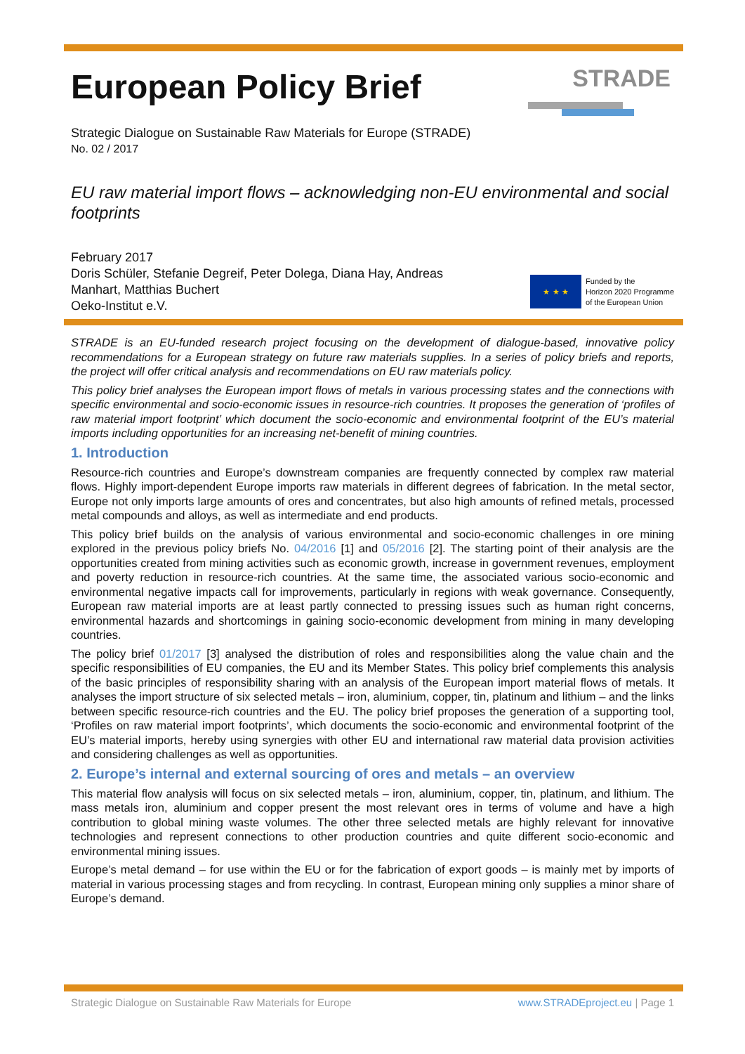STRADE
European Policy Brief
Strategic Dialogue on Sustainable Raw Materials for Europe (STRADE)
No. 02 / 2017
EU raw material import flows – acknowledging non-EU environmental and social footprints
February 2017
Doris Schüler, Stefanie Degreif, Peter Dolega, Diana Hay, Andreas Manhart, Matthias Buchert
Oeko-Institut e.V.
★ ★ ★
Funded by the
Horizon 2020 Programme
of the European Union
STRADE is an EU-funded research project focusing on the development of dialogue-based, innovative policy recommendations for a European strategy on future raw materials supplies. In a series of policy briefs and reports, the project will offer critical analysis and recommendations on EU raw materials policy.
This policy brief analyses the European import flows of metals in various processing states and the connections with specific environmental and socio-economic issues in resource-rich countries. It proposes the generation of ‘profiles of raw material import footprint’ which document the socio-economic and environmental footprint of the EU’s material imports including opportunities for an increasing net-benefit of mining countries.
1. Introduction
Resource-rich countries and Europe’s downstream companies are frequently connected by complex raw material flows. Highly import-dependent Europe imports raw materials in different degrees of fabrication. In the metal sector, Europe not only imports large amounts of ores and concentrates, but also high amounts of refined metals, processed metal compounds and alloys, as well as intermediate and end products.
This policy brief builds on the analysis of various environmental and socio-economic challenges in ore mining explored in the previous policy briefs No. 04/2016 [1] and 05/2016 [2]. The starting point of their analysis are the opportunities created from mining activities such as economic growth, increase in government revenues, employment and poverty reduction in resource-rich countries. At the same time, the associated various socio-economic and environmental negative impacts call for improvements, particularly in regions with weak governance. Consequently, European raw material imports are at least partly connected to pressing issues such as human right concerns, environmental hazards and shortcomings in gaining socio-economic development from mining in many developing countries.
The policy brief 01/2017 [3] analysed the distribution of roles and responsibilities along the value chain and the specific responsibilities of EU companies, the EU and its Member States. This policy brief complements this analysis of the basic principles of responsibility sharing with an analysis of the European import material flows of metals. It analyses the import structure of six selected metals – iron, aluminium, copper, tin, platinum and lithium – and the links between specific resource-rich countries and the EU. The policy brief proposes the generation of a supporting tool, ‘Profiles on raw material import footprints’, which documents the socio-economic and environmental footprint of the EU’s material imports, hereby using synergies with other EU and international raw material data provision activities and considering challenges as well as opportunities.
2. Europe’s internal and external sourcing of ores and metals – an overview
This material flow analysis will focus on six selected metals – iron, aluminium, copper, tin, platinum, and lithium. The mass metals iron, aluminium and copper present the most relevant ores in terms of volume and have a high contribution to global mining waste volumes. The other three selected metals are highly relevant for innovative technologies and represent connections to other production countries and quite different socio-economic and environmental mining issues.
Europe’s metal demand – for use within the EU or for the fabrication of export goods – is mainly met by imports of material in various processing stages and from recycling. In contrast, European mining only supplies a minor share of Europe’s demand.
Strategic Dialogue on Sustainable Raw Materials for Europe www.STRADEproject.eu | Page 1